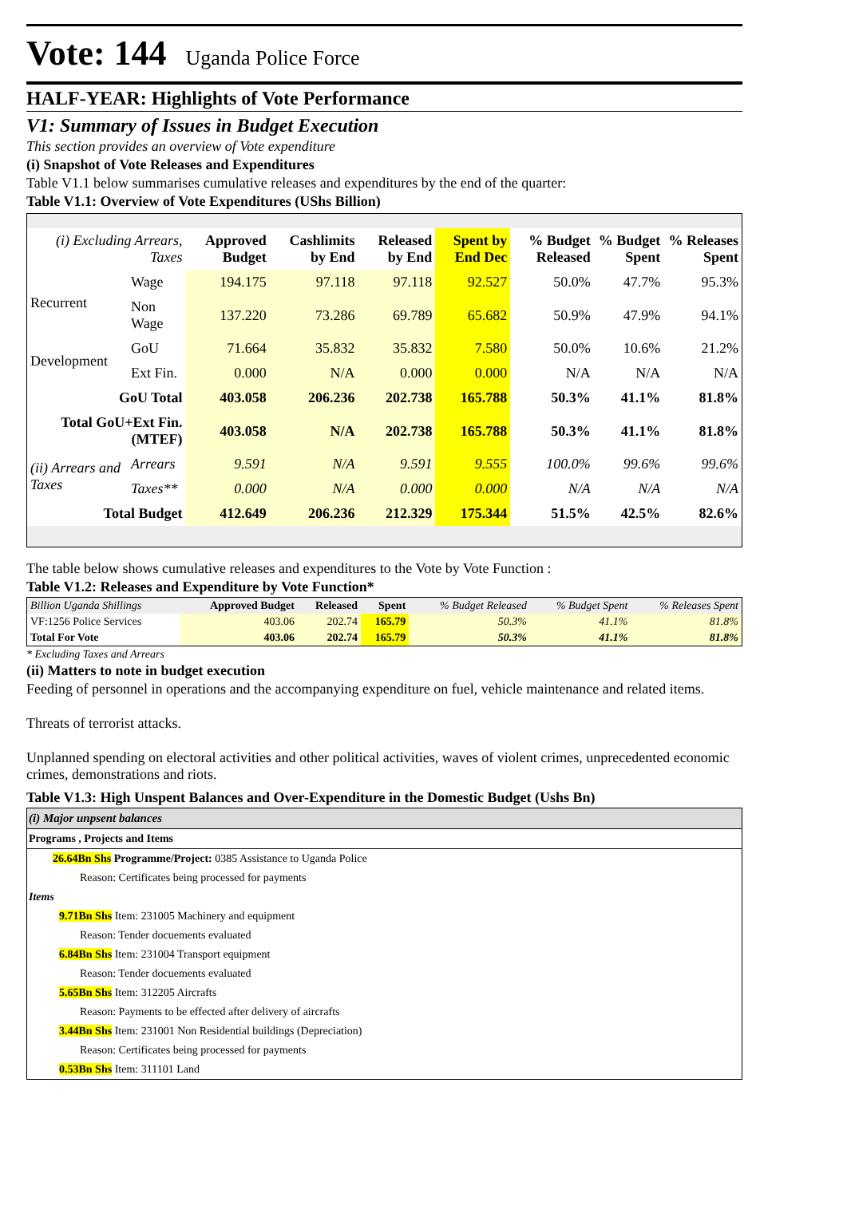Vote: 144 Uganda Police Force
HALF-YEAR: Highlights of Vote Performance
V1: Summary of Issues in Budget Execution
This section provides an overview of Vote expenditure
(i) Snapshot of Vote Releases and Expenditures
Table V1.1 below summarises cumulative releases and expenditures by the end of the quarter:
Table V1.1: Overview of Vote Expenditures (UShs Billion)
| (i) Excluding Arrears, Taxes | | Approved Budget | Cashlimits by End | Released by End | Spent by End Dec | % Budget Released | % Budget Spent | % Releases Spent |
| --- | --- | --- | --- | --- | --- | --- | --- | --- |
| Recurrent | Wage | 194.175 | 97.118 | 97.118 | 92.527 | 50.0% | 47.7% | 95.3% |
| | Non Wage | 137.220 | 73.286 | 69.789 | 65.682 | 50.9% | 47.9% | 94.1% |
| Development | GoU | 71.664 | 35.832 | 35.832 | 7.580 | 50.0% | 10.6% | 21.2% |
| | Ext Fin. | 0.000 | N/A | 0.000 | 0.000 | N/A | N/A | N/A |
| GoU Total | | 403.058 | 206.236 | 202.738 | 165.788 | 50.3% | 41.1% | 81.8% |
| Total GoU+Ext Fin. (MTEF) | | 403.058 | N/A | 202.738 | 165.788 | 50.3% | 41.1% | 81.8% |
| (ii) Arrears and Taxes | Arrears | 9.591 | N/A | 9.591 | 9.555 | 100.0% | 99.6% | 99.6% |
| | Taxes** | 0.000 | N/A | 0.000 | 0.000 | N/A | N/A | N/A |
| Total Budget | | 412.649 | 206.236 | 212.329 | 175.344 | 51.5% | 42.5% | 82.6% |
The table below shows cumulative releases and expenditures to the Vote by Vote Function :
Table V1.2: Releases and Expenditure by Vote Function*
| Billion Uganda Shillings | Approved Budget | Released | Spent | % Budget Released | % Budget Spent | % Releases Spent |
| --- | --- | --- | --- | --- | --- | --- |
| VF:1256 Police Services | 403.06 | 202.74 | 165.79 | 50.3% | 41.1% | 81.8% |
| Total For Vote | 403.06 | 202.74 | 165.79 | 50.3% | 41.1% | 81.8% |
* Excluding Taxes and Arrears
(ii) Matters to note in budget execution
Feeding of personnel in operations and the accompanying expenditure on fuel, vehicle maintenance and related items.
Threats of terrorist attacks.
Unplanned spending on electoral activities and other political activities, waves of violent crimes, unprecedented economic crimes, demonstrations and riots.
Table V1.3: High Unspent Balances and Over-Expenditure in the Domestic Budget (Ushs Bn)
(i) Major unpsent balances
Programs , Projects and Items
26.64Bn Shs Programme/Project: 0385 Assistance to Uganda Police
Reason: Certificates being processed for payments
Items
9.71Bn Shs Item: 231005 Machinery and equipment
Reason: Tender docuements evaluated
6.84Bn Shs Item: 231004 Transport equipment
Reason: Tender docuements evaluated
5.65Bn Shs Item: 312205 Aircrafts
Reason: Payments to be effected after delivery of aircrafts
3.44Bn Shs Item: 231001 Non Residential buildings (Depreciation)
Reason: Certificates being processed for payments
0.53Bn Shs Item: 311101 Land